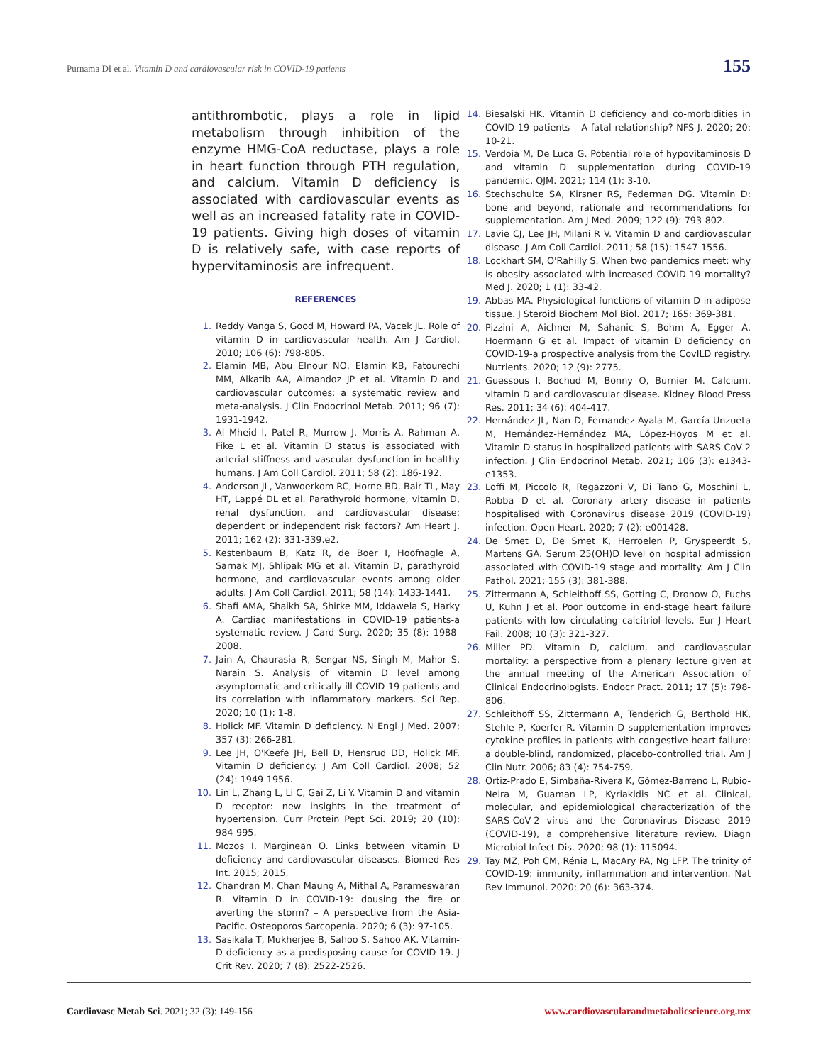Purnama DI et al. Vitamin D and cardiovascular risk in COVID-19 patients 155
antithrombotic, plays a role in lipid metabolism through inhibition of the enzyme HMG-CoA reductase, plays a role in heart function through PTH regulation, and calcium. Vitamin D deficiency is associated with cardiovascular events as well as an increased fatality rate in COVID-19 patients. Giving high doses of vitamin D is relatively safe, with case reports of hypervitaminosis are infrequent.
REFERENCES
1. Reddy Vanga S, Good M, Howard PA, Vacek JL. Role of vitamin D in cardiovascular health. Am J Cardiol. 2010; 106 (6): 798-805.
2. Elamin MB, Abu Elnour NO, Elamin KB, Fatourechi MM, Alkatib AA, Almandoz JP et al. Vitamin D and cardiovascular outcomes: a systematic review and meta-analysis. J Clin Endocrinol Metab. 2011; 96 (7): 1931-1942.
3. Al Mheid I, Patel R, Murrow J, Morris A, Rahman A, Fike L et al. Vitamin D status is associated with arterial stiffness and vascular dysfunction in healthy humans. J Am Coll Cardiol. 2011; 58 (2): 186-192.
4. Anderson JL, Vanwoerkom RC, Horne BD, Bair TL, May HT, Lappé DL et al. Parathyroid hormone, vitamin D, renal dysfunction, and cardiovascular disease: dependent or independent risk factors? Am Heart J. 2011; 162 (2): 331-339.e2.
5. Kestenbaum B, Katz R, de Boer I, Hoofnagle A, Sarnak MJ, Shlipak MG et al. Vitamin D, parathyroid hormone, and cardiovascular events among older adults. J Am Coll Cardiol. 2011; 58 (14): 1433-1441.
6. Shafi AMA, Shaikh SA, Shirke MM, Iddawela S, Harky A. Cardiac manifestations in COVID-19 patients-a systematic review. J Card Surg. 2020; 35 (8): 1988-2008.
7. Jain A, Chaurasia R, Sengar NS, Singh M, Mahor S, Narain S. Analysis of vitamin D level among asymptomatic and critically ill COVID-19 patients and its correlation with inflammatory markers. Sci Rep. 2020; 10 (1): 1-8.
8. Holick MF. Vitamin D deficiency. N Engl J Med. 2007; 357 (3): 266-281.
9. Lee JH, O'Keefe JH, Bell D, Hensrud DD, Holick MF. Vitamin D deficiency. J Am Coll Cardiol. 2008; 52 (24): 1949-1956.
10. Lin L, Zhang L, Li C, Gai Z, Li Y. Vitamin D and vitamin D receptor: new insights in the treatment of hypertension. Curr Protein Pept Sci. 2019; 20 (10): 984-995.
11. Mozos I, Marginean O. Links between vitamin D deficiency and cardiovascular diseases. Biomed Res Int. 2015; 2015.
12. Chandran M, Chan Maung A, Mithal A, Parameswaran R. Vitamin D in COVID-19: dousing the fire or averting the storm? – A perspective from the Asia-Pacific. Osteoporos Sarcopenia. 2020; 6 (3): 97-105.
13. Sasikala T, Mukherjee B, Sahoo S, Sahoo AK. Vitamin-D deficiency as a predisposing cause for COVID-19. J Crit Rev. 2020; 7 (8): 2522-2526.
14. Biesalski HK. Vitamin D deficiency and co-morbidities in COVID-19 patients – A fatal relationship? NFS J. 2020; 20: 10-21.
15. Verdoia M, De Luca G. Potential role of hypovitaminosis D and vitamin D supplementation during COVID-19 pandemic. QJM. 2021; 114 (1): 3-10.
16. Stechschulte SA, Kirsner RS, Federman DG. Vitamin D: bone and beyond, rationale and recommendations for supplementation. Am J Med. 2009; 122 (9): 793-802.
17. Lavie CJ, Lee JH, Milani R V. Vitamin D and cardiovascular disease. J Am Coll Cardiol. 2011; 58 (15): 1547-1556.
18. Lockhart SM, O'Rahilly S. When two pandemics meet: why is obesity associated with increased COVID-19 mortality? Med J. 2020; 1 (1): 33-42.
19. Abbas MA. Physiological functions of vitamin D in adipose tissue. J Steroid Biochem Mol Biol. 2017; 165: 369-381.
20. Pizzini A, Aichner M, Sahanic S, Bohm A, Egger A, Hoermann G et al. Impact of vitamin D deficiency on COVID-19-a prospective analysis from the CovILD registry. Nutrients. 2020; 12 (9): 2775.
21. Guessous I, Bochud M, Bonny O, Burnier M. Calcium, vitamin D and cardiovascular disease. Kidney Blood Press Res. 2011; 34 (6): 404-417.
22. Hernández JL, Nan D, Fernandez-Ayala M, García-Unzueta M, Hernández-Hernández MA, López-Hoyos M et al. Vitamin D status in hospitalized patients with SARS-CoV-2 infection. J Clin Endocrinol Metab. 2021; 106 (3): e1343-e1353.
23. Loffi M, Piccolo R, Regazzoni V, Di Tano G, Moschini L, Robba D et al. Coronary artery disease in patients hospitalised with Coronavirus disease 2019 (COVID-19) infection. Open Heart. 2020; 7 (2): e001428.
24. De Smet D, De Smet K, Herroelen P, Gryspeerdt S, Martens GA. Serum 25(OH)D level on hospital admission associated with COVID-19 stage and mortality. Am J Clin Pathol. 2021; 155 (3): 381-388.
25. Zittermann A, Schleithoff SS, Gotting C, Dronow O, Fuchs U, Kuhn J et al. Poor outcome in end-stage heart failure patients with low circulating calcitriol levels. Eur J Heart Fail. 2008; 10 (3): 321-327.
26. Miller PD. Vitamin D, calcium, and cardiovascular mortality: a perspective from a plenary lecture given at the annual meeting of the American Association of Clinical Endocrinologists. Endocr Pract. 2011; 17 (5): 798-806.
27. Schleithoff SS, Zittermann A, Tenderich G, Berthold HK, Stehle P, Koerfer R. Vitamin D supplementation improves cytokine profiles in patients with congestive heart failure: a double-blind, randomized, placebo-controlled trial. Am J Clin Nutr. 2006; 83 (4): 754-759.
28. Ortiz-Prado E, Simbaña-Rivera K, Gómez-Barreno L, Rubio-Neira M, Guaman LP, Kyriakidis NC et al. Clinical, molecular, and epidemiological characterization of the SARS-CoV-2 virus and the Coronavirus Disease 2019 (COVID-19), a comprehensive literature review. Diagn Microbiol Infect Dis. 2020; 98 (1): 115094.
29. Tay MZ, Poh CM, Rénia L, MacAry PA, Ng LFP. The trinity of COVID-19: immunity, inflammation and intervention. Nat Rev Immunol. 2020; 20 (6): 363-374.
Cardiovasc Metab Sci. 2021; 32 (3): 149-156 www.cardiovascularandmetabolicscience.org.mx